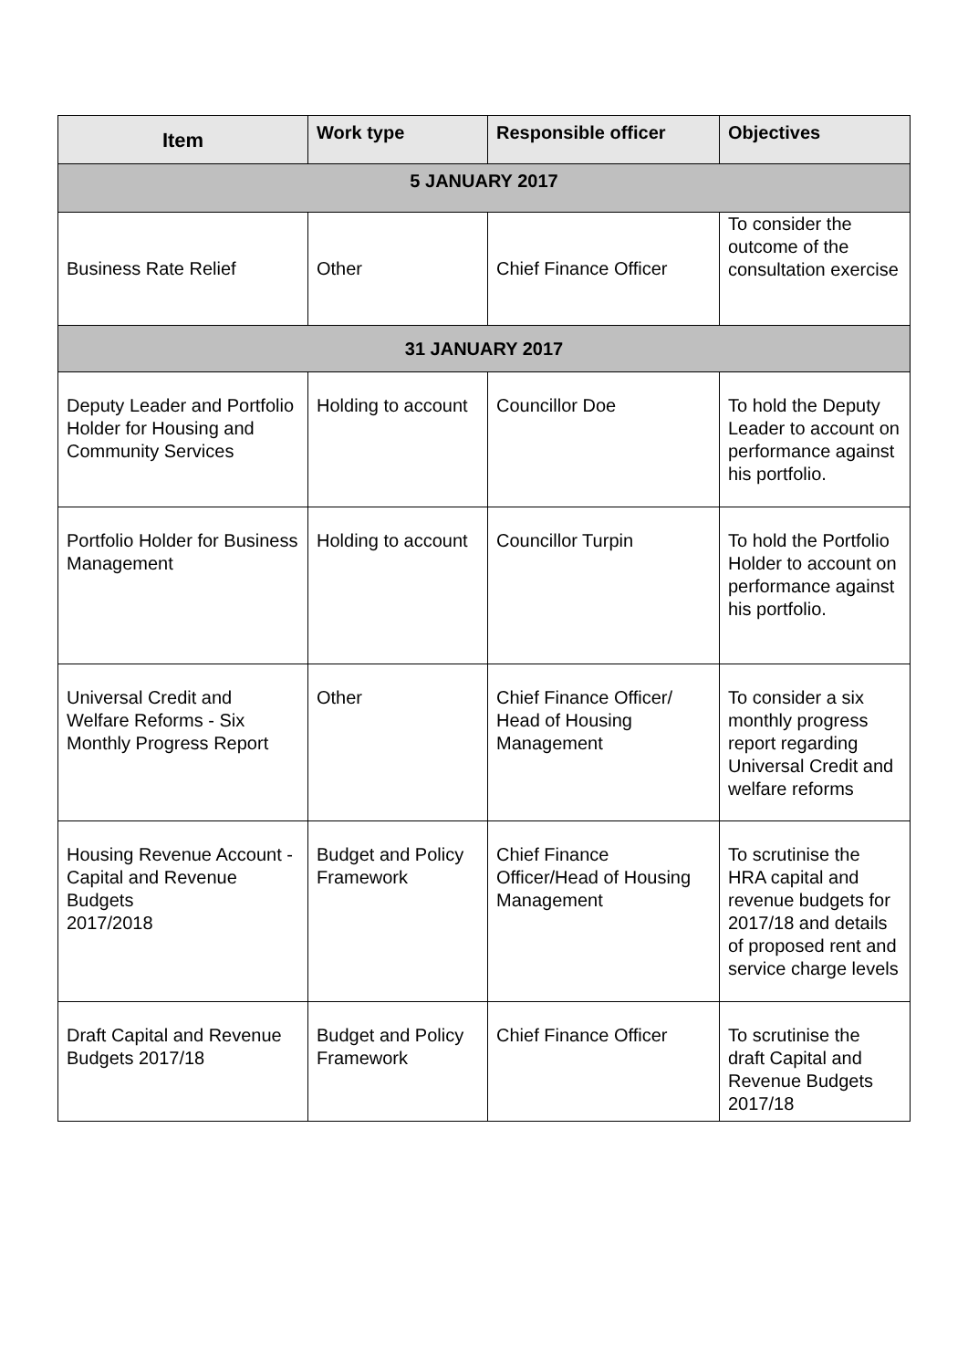| Item | Work type | Responsible officer | Objectives |
| --- | --- | --- | --- |
| 5 JANUARY 2017 | | | |
| Business Rate Relief | Other | Chief Finance Officer | To consider the outcome of the consultation exercise |
| 31 JANUARY 2017 | | | |
| Deputy Leader and Portfolio Holder for Housing and Community Services | Holding to account | Councillor Doe | To hold the Deputy Leader to account on performance against his portfolio. |
| Portfolio Holder for Business Management | Holding to account | Councillor Turpin | To hold the Portfolio Holder to account on performance against his portfolio. |
| Universal Credit and Welfare Reforms - Six Monthly Progress Report | Other | Chief Finance Officer/ Head of Housing Management | To consider a six monthly progress report regarding Universal Credit and welfare reforms |
| Housing Revenue Account - Capital and Revenue Budgets 2017/2018 | Budget and Policy Framework | Chief Finance Officer/Head of Housing Management | To scrutinise the HRA capital and revenue budgets for 2017/18 and details of proposed rent and service charge levels |
| Draft Capital and Revenue Budgets 2017/18 | Budget and Policy Framework | Chief Finance Officer | To scrutinise the draft Capital and Revenue Budgets 2017/18 |